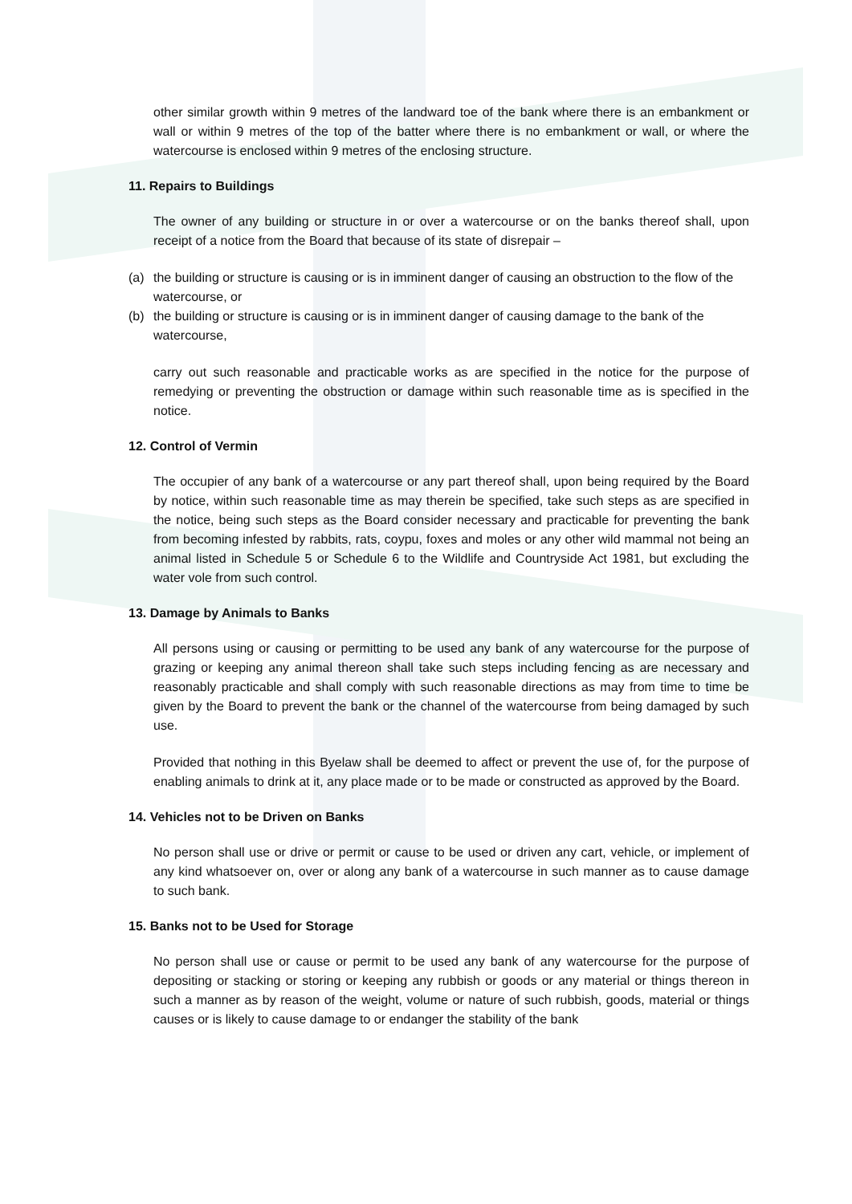other similar growth within 9 metres of the landward toe of the bank where there is an embankment or wall or within 9 metres of the top of the batter where there is no embankment or wall, or where the watercourse is enclosed within 9 metres of the enclosing structure.
11. Repairs to Buildings
The owner of any building or structure in or over a watercourse or on the banks thereof shall, upon receipt of a notice from the Board that because of its state of disrepair –
(a) the building or structure is causing or is in imminent danger of causing an obstruction to the flow of the watercourse, or
(b) the building or structure is causing or is in imminent danger of causing damage to the bank of the watercourse,
carry out such reasonable and practicable works as are specified in the notice for the purpose of remedying or preventing the obstruction or damage within such reasonable time as is specified in the notice.
12. Control of Vermin
The occupier of any bank of a watercourse or any part thereof shall, upon being required by the Board by notice, within such reasonable time as may therein be specified, take such steps as are specified in the notice, being such steps as the Board consider necessary and practicable for preventing the bank from becoming infested by rabbits, rats, coypu, foxes and moles or any other wild mammal not being an animal listed in Schedule 5 or Schedule 6 to the Wildlife and Countryside Act 1981, but excluding the water vole from such control.
13. Damage by Animals to Banks
All persons using or causing or permitting to be used any bank of any watercourse for the purpose of grazing or keeping any animal thereon shall take such steps including fencing as are necessary and reasonably practicable and shall comply with such reasonable directions as may from time to time be given by the Board to prevent the bank or the channel of the watercourse from being damaged by such use.
Provided that nothing in this Byelaw shall be deemed to affect or prevent the use of, for the purpose of enabling animals to drink at it, any place made or to be made or constructed as approved by the Board.
14. Vehicles not to be Driven on Banks
No person shall use or drive or permit or cause to be used or driven any cart, vehicle, or implement of any kind whatsoever on, over or along any bank of a watercourse in such manner as to cause damage to such bank.
15. Banks not to be Used for Storage
No person shall use or cause or permit to be used any bank of any watercourse for the purpose of depositing or stacking or storing or keeping any rubbish or goods or any material or things thereon in such a manner as by reason of the weight, volume or nature of such rubbish, goods, material or things causes or is likely to cause damage to or endanger the stability of the bank